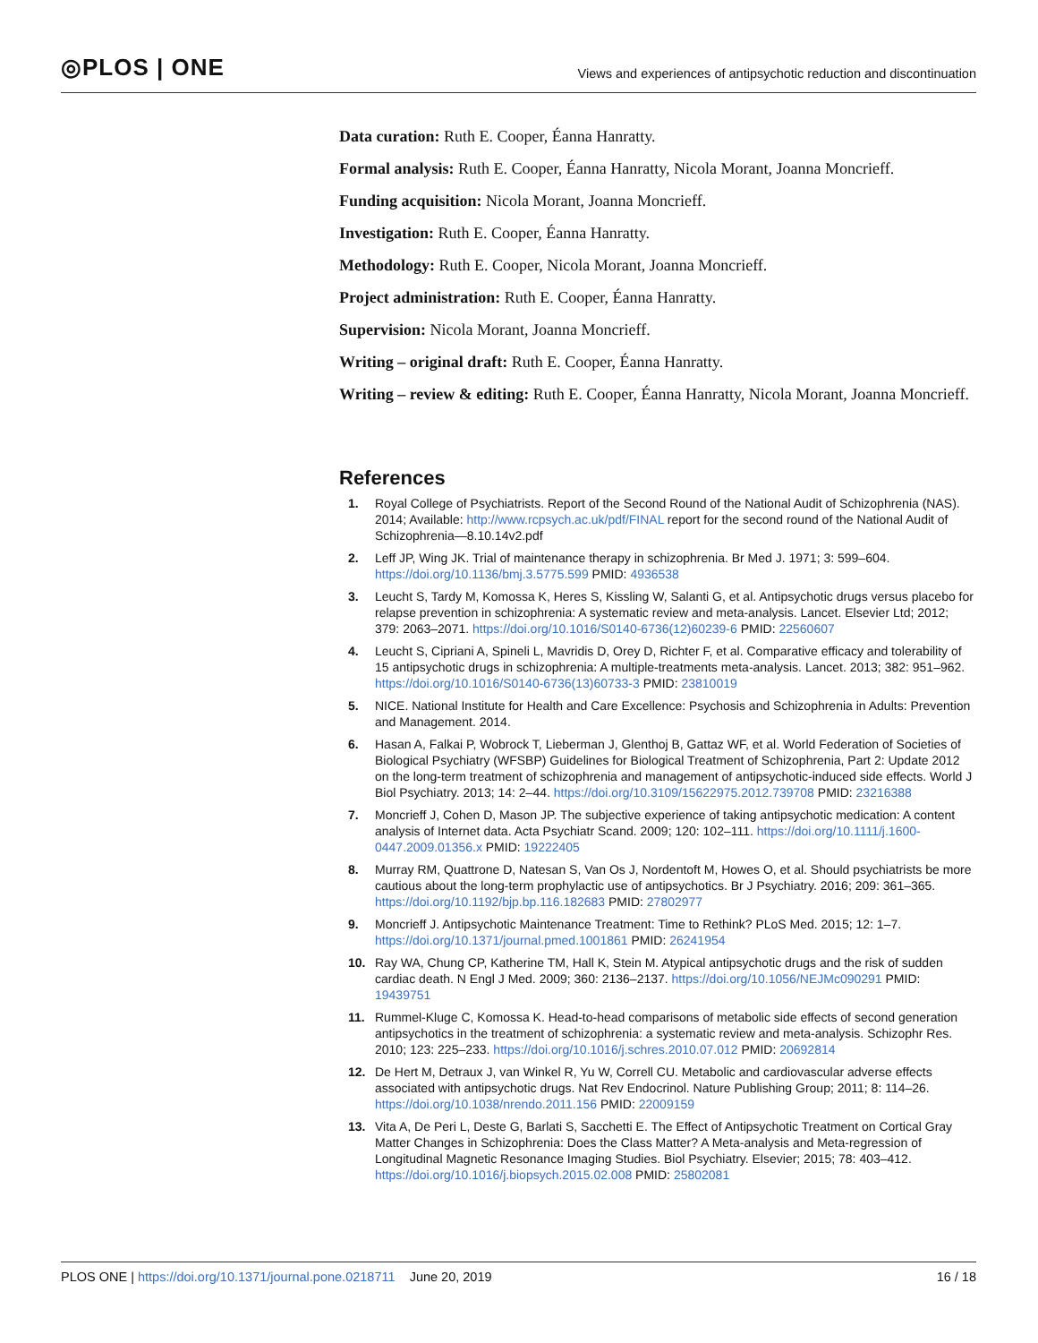◎PLOS | ONE
Views and experiences of antipsychotic reduction and discontinuation
Data curation: Ruth E. Cooper, Éanna Hanratty.
Formal analysis: Ruth E. Cooper, Éanna Hanratty, Nicola Morant, Joanna Moncrieff.
Funding acquisition: Nicola Morant, Joanna Moncrieff.
Investigation: Ruth E. Cooper, Éanna Hanratty.
Methodology: Ruth E. Cooper, Nicola Morant, Joanna Moncrieff.
Project administration: Ruth E. Cooper, Éanna Hanratty.
Supervision: Nicola Morant, Joanna Moncrieff.
Writing – original draft: Ruth E. Cooper, Éanna Hanratty.
Writing – review & editing: Ruth E. Cooper, Éanna Hanratty, Nicola Morant, Joanna Moncrieff.
References
1. Royal College of Psychiatrists. Report of the Second Round of the National Audit of Schizophrenia (NAS). 2014; Available: http://www.rcpsych.ac.uk/pdf/FINAL report for the second round of the National Audit of Schizophrenia—8.10.14v2.pdf
2. Leff JP, Wing JK. Trial of maintenance therapy in schizophrenia. Br Med J. 1971; 3: 599–604. https://doi.org/10.1136/bmj.3.5775.599 PMID: 4936538
3. Leucht S, Tardy M, Komossa K, Heres S, Kissling W, Salanti G, et al. Antipsychotic drugs versus placebo for relapse prevention in schizophrenia: A systematic review and meta-analysis. Lancet. Elsevier Ltd; 2012; 379: 2063–2071. https://doi.org/10.1016/S0140-6736(12)60239-6 PMID: 22560607
4. Leucht S, Cipriani A, Spineli L, Mavridis D, Orey D, Richter F, et al. Comparative efficacy and tolerability of 15 antipsychotic drugs in schizophrenia: A multiple-treatments meta-analysis. Lancet. 2013; 382: 951–962. https://doi.org/10.1016/S0140-6736(13)60733-3 PMID: 23810019
5. NICE. National Institute for Health and Care Excellence: Psychosis and Schizophrenia in Adults: Prevention and Management. 2014.
6. Hasan A, Falkai P, Wobrock T, Lieberman J, Glenthoj B, Gattaz WF, et al. World Federation of Societies of Biological Psychiatry (WFSBP) Guidelines for Biological Treatment of Schizophrenia, Part 2: Update 2012 on the long-term treatment of schizophrenia and management of antipsychotic-induced side effects. World J Biol Psychiatry. 2013; 14: 2–44. https://doi.org/10.3109/15622975.2012.739708 PMID: 23216388
7. Moncrieff J, Cohen D, Mason JP. The subjective experience of taking antipsychotic medication: A content analysis of Internet data. Acta Psychiatr Scand. 2009; 120: 102–111. https://doi.org/10.1111/j.1600-0447.2009.01356.x PMID: 19222405
8. Murray RM, Quattrone D, Natesan S, Van Os J, Nordentoft M, Howes O, et al. Should psychiatrists be more cautious about the long-term prophylactic use of antipsychotics. Br J Psychiatry. 2016; 209: 361–365. https://doi.org/10.1192/bjp.bp.116.182683 PMID: 27802977
9. Moncrieff J. Antipsychotic Maintenance Treatment: Time to Rethink? PLoS Med. 2015; 12: 1–7. https://doi.org/10.1371/journal.pmed.1001861 PMID: 26241954
10. Ray WA, Chung CP, Katherine TM, Hall K, Stein M. Atypical antipsychotic drugs and the risk of sudden cardiac death. N Engl J Med. 2009; 360: 2136–2137. https://doi.org/10.1056/NEJMc090291 PMID: 19439751
11. Rummel-Kluge C, Komossa K. Head-to-head comparisons of metabolic side effects of second generation antipsychotics in the treatment of schizophrenia: a systematic review and meta-analysis. Schizophr Res. 2010; 123: 225–233. https://doi.org/10.1016/j.schres.2010.07.012 PMID: 20692814
12. De Hert M, Detraux J, van Winkel R, Yu W, Correll CU. Metabolic and cardiovascular adverse effects associated with antipsychotic drugs. Nat Rev Endocrinol. Nature Publishing Group; 2011; 8: 114–26. https://doi.org/10.1038/nrendo.2011.156 PMID: 22009159
13. Vita A, De Peri L, Deste G, Barlati S, Sacchetti E. The Effect of Antipsychotic Treatment on Cortical Gray Matter Changes in Schizophrenia: Does the Class Matter? A Meta-analysis and Meta-regression of Longitudinal Magnetic Resonance Imaging Studies. Biol Psychiatry. Elsevier; 2015; 78: 403–412. https://doi.org/10.1016/j.biopsych.2015.02.008 PMID: 25802081
PLOS ONE | https://doi.org/10.1371/journal.pone.0218711 June 20, 2019 16 / 18